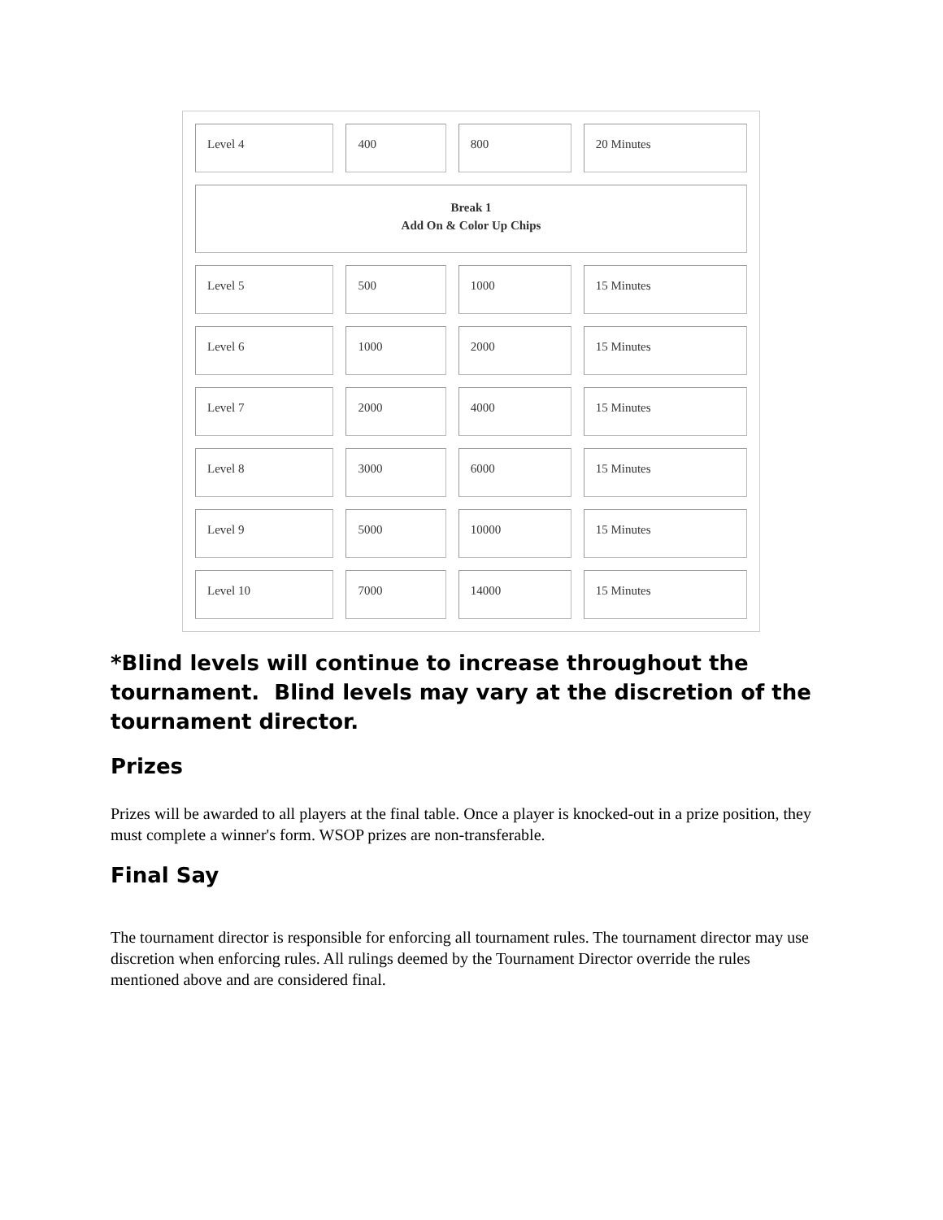| Level 4 | 400 | 800 | 20 Minutes |
| Break 1 Add On & Color Up Chips | | | |
| Level 5 | 500 | 1000 | 15 Minutes |
| Level 6 | 1000 | 2000 | 15 Minutes |
| Level 7 | 2000 | 4000 | 15 Minutes |
| Level 8 | 3000 | 6000 | 15 Minutes |
| Level 9 | 5000 | 10000 | 15 Minutes |
| Level 10 | 7000 | 14000 | 15 Minutes |
*Blind levels will continue to increase throughout the tournament. Blind levels may vary at the discretion of the tournament director.
Prizes
Prizes will be awarded to all players at the final table. Once a player is knocked-out in a prize position, they must complete a winner's form. WSOP prizes are non-transferable.
Final Say
The tournament director is responsible for enforcing all tournament rules. The tournament director may use discretion when enforcing rules. All rulings deemed by the Tournament Director override the rules mentioned above and are considered final.